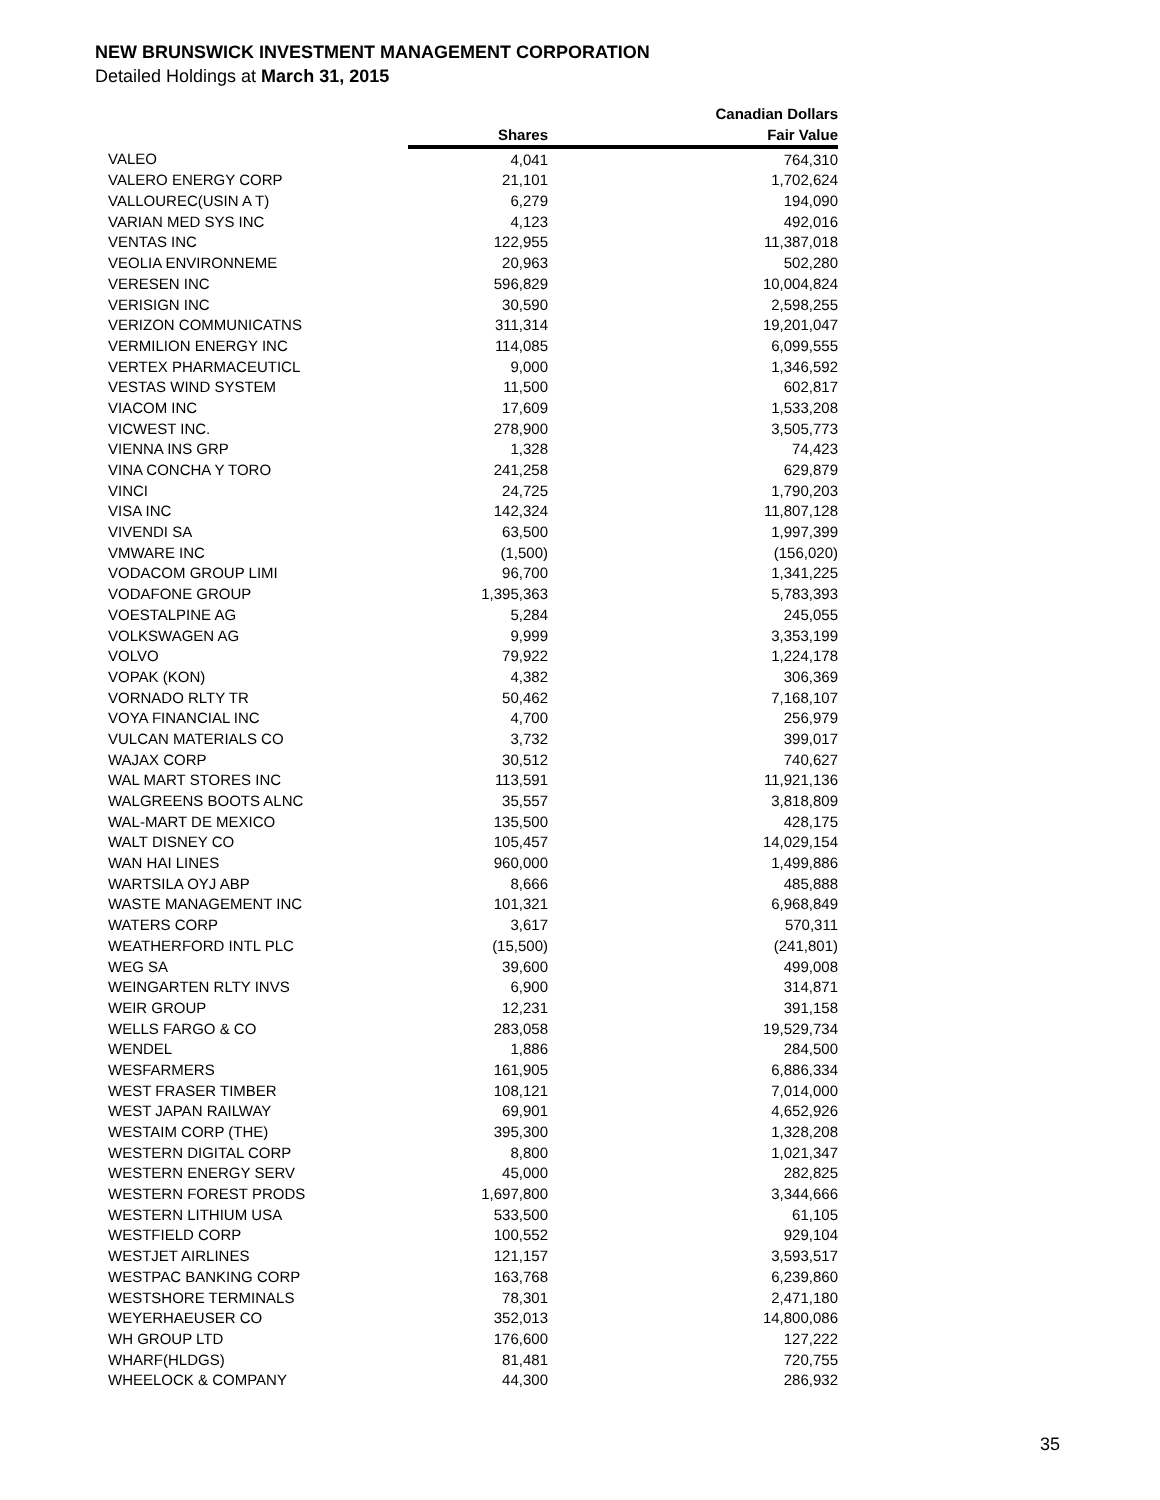NEW BRUNSWICK INVESTMENT MANAGEMENT CORPORATION
Detailed Holdings at March 31, 2015
| | | Canadian Dollars |
| --- | --- | --- |
| | Shares | Fair Value |
| VALEO | 4,041 | 764,310 |
| VALERO ENERGY CORP | 21,101 | 1,702,624 |
| VALLOUREC(USIN A T) | 6,279 | 194,090 |
| VARIAN MED SYS INC | 4,123 | 492,016 |
| VENTAS INC | 122,955 | 11,387,018 |
| VEOLIA ENVIRONNEME | 20,963 | 502,280 |
| VERESEN INC | 596,829 | 10,004,824 |
| VERISIGN INC | 30,590 | 2,598,255 |
| VERIZON COMMUNICATNS | 311,314 | 19,201,047 |
| VERMILION ENERGY INC | 114,085 | 6,099,555 |
| VERTEX PHARMACEUTICL | 9,000 | 1,346,592 |
| VESTAS WIND SYSTEM | 11,500 | 602,817 |
| VIACOM INC | 17,609 | 1,533,208 |
| VICWEST INC. | 278,900 | 3,505,773 |
| VIENNA INS GRP | 1,328 | 74,423 |
| VINA CONCHA Y TORO | 241,258 | 629,879 |
| VINCI | 24,725 | 1,790,203 |
| VISA INC | 142,324 | 11,807,128 |
| VIVENDI SA | 63,500 | 1,997,399 |
| VMWARE INC | (1,500) | (156,020) |
| VODACOM GROUP LIMI | 96,700 | 1,341,225 |
| VODAFONE GROUP | 1,395,363 | 5,783,393 |
| VOESTALPINE AG | 5,284 | 245,055 |
| VOLKSWAGEN AG | 9,999 | 3,353,199 |
| VOLVO | 79,922 | 1,224,178 |
| VOPAK (KON) | 4,382 | 306,369 |
| VORNADO RLTY TR | 50,462 | 7,168,107 |
| VOYA FINANCIAL INC | 4,700 | 256,979 |
| VULCAN MATERIALS CO | 3,732 | 399,017 |
| WAJAX CORP | 30,512 | 740,627 |
| WAL MART STORES INC | 113,591 | 11,921,136 |
| WALGREENS BOOTS ALNC | 35,557 | 3,818,809 |
| WAL-MART DE MEXICO | 135,500 | 428,175 |
| WALT DISNEY CO | 105,457 | 14,029,154 |
| WAN HAI LINES | 960,000 | 1,499,886 |
| WARTSILA OYJ ABP | 8,666 | 485,888 |
| WASTE MANAGEMENT INC | 101,321 | 6,968,849 |
| WATERS CORP | 3,617 | 570,311 |
| WEATHERFORD INTL PLC | (15,500) | (241,801) |
| WEG SA | 39,600 | 499,008 |
| WEINGARTEN RLTY INVS | 6,900 | 314,871 |
| WEIR GROUP | 12,231 | 391,158 |
| WELLS FARGO & CO | 283,058 | 19,529,734 |
| WENDEL | 1,886 | 284,500 |
| WESFARMERS | 161,905 | 6,886,334 |
| WEST FRASER TIMBER | 108,121 | 7,014,000 |
| WEST JAPAN RAILWAY | 69,901 | 4,652,926 |
| WESTAIM CORP (THE) | 395,300 | 1,328,208 |
| WESTERN DIGITAL CORP | 8,800 | 1,021,347 |
| WESTERN ENERGY SERV | 45,000 | 282,825 |
| WESTERN FOREST PRODS | 1,697,800 | 3,344,666 |
| WESTERN LITHIUM USA | 533,500 | 61,105 |
| WESTFIELD CORP | 100,552 | 929,104 |
| WESTJET AIRLINES | 121,157 | 3,593,517 |
| WESTPAC BANKING CORP | 163,768 | 6,239,860 |
| WESTSHORE TERMINALS | 78,301 | 2,471,180 |
| WEYERHAEUSER CO | 352,013 | 14,800,086 |
| WH GROUP LTD | 176,600 | 127,222 |
| WHARF(HLDGS) | 81,481 | 720,755 |
| WHEELOCK & COMPANY | 44,300 | 286,932 |
35